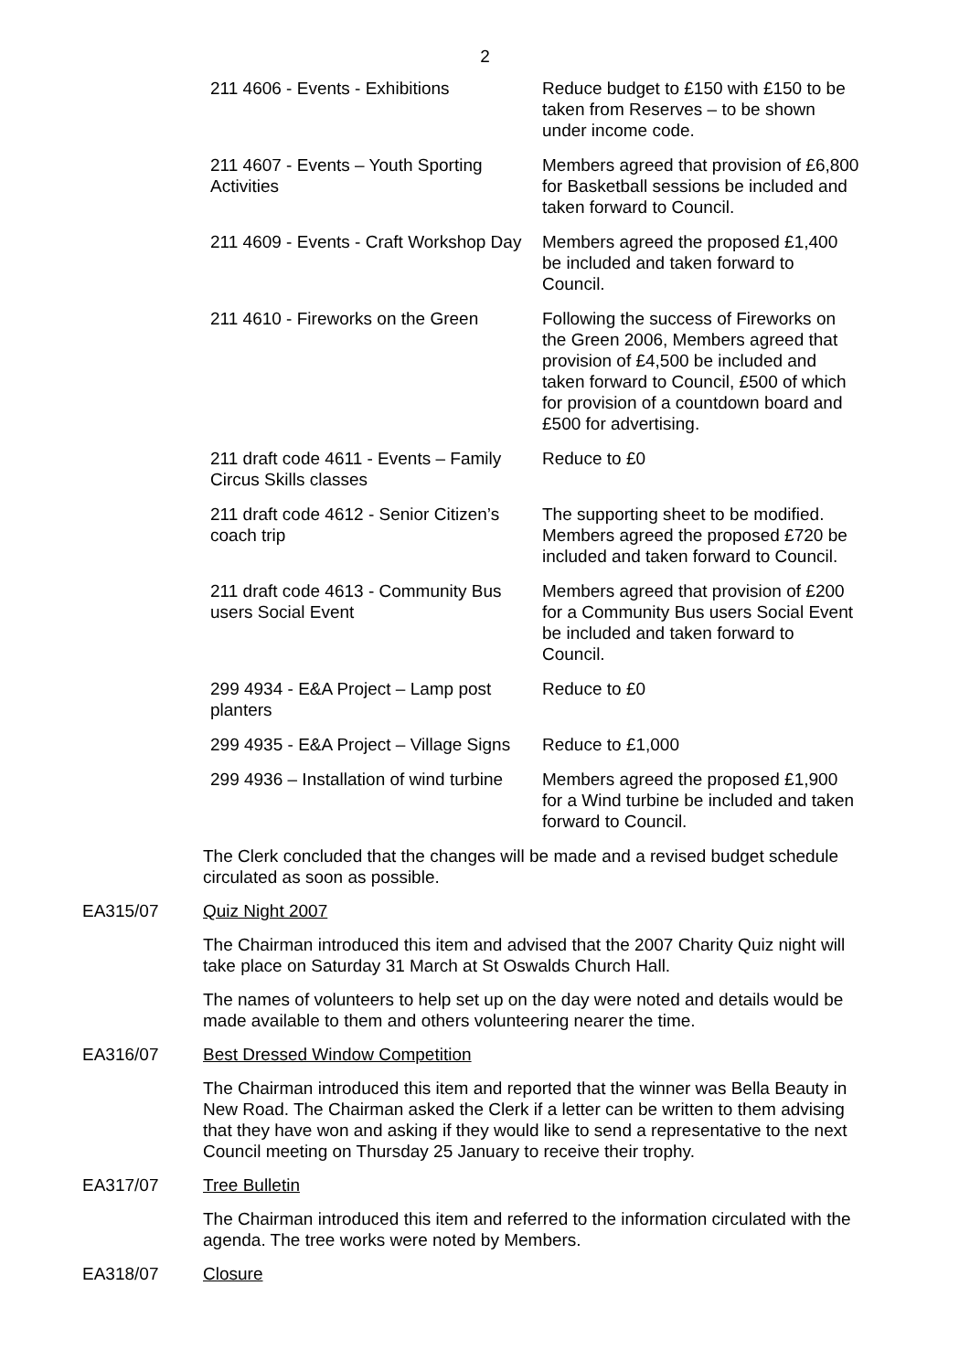2
| 211 4606 - Events - Exhibitions | Reduce budget to £150 with £150 to be taken from Reserves – to be shown under income code. |
| 211 4607 - Events – Youth Sporting Activities | Members agreed that provision of £6,800 for Basketball sessions be included and taken forward to Council. |
| 211 4609 - Events - Craft Workshop Day | Members agreed the proposed £1,400 be included and taken forward to Council. |
| 211 4610 - Fireworks on the Green | Following the success of Fireworks on the Green 2006, Members agreed that provision of £4,500 be included and taken forward to Council, £500 of which for provision of a countdown board and £500 for advertising. |
| 211 draft code 4611 - Events – Family Circus Skills classes | Reduce to £0 |
| 211 draft code 4612 - Senior Citizen’s coach trip | The supporting sheet to be modified. Members agreed the proposed £720 be included and taken forward to Council. |
| 211 draft code 4613 - Community Bus users Social Event | Members agreed that provision of £200 for a Community Bus users Social Event be included and taken forward to Council. |
| 299 4934 - E&A Project – Lamp post planters | Reduce to £0 |
| 299 4935 - E&A Project – Village Signs | Reduce to £1,000 |
| 299 4936 – Installation of wind turbine | Members agreed the proposed £1,900 for a Wind turbine be included and taken forward to Council. |
The Clerk concluded that the changes will be made and a revised budget schedule circulated as soon as possible.
EA315/07 Quiz Night 2007
The Chairman introduced this item and advised that the 2007 Charity Quiz night will take place on Saturday 31 March at St Oswalds Church Hall.
The names of volunteers to help set up on the day were noted and details would be made available to them and others volunteering nearer the time.
EA316/07 Best Dressed Window Competition
The Chairman introduced this item and reported that the winner was Bella Beauty in New Road. The Chairman asked the Clerk if a letter can be written to them advising that they have won and asking if they would like to send a representative to the next Council meeting on Thursday 25 January to receive their trophy.
EA317/07 Tree Bulletin
The Chairman introduced this item and referred to the information circulated with the agenda. The tree works were noted by Members.
EA318/07 Closure